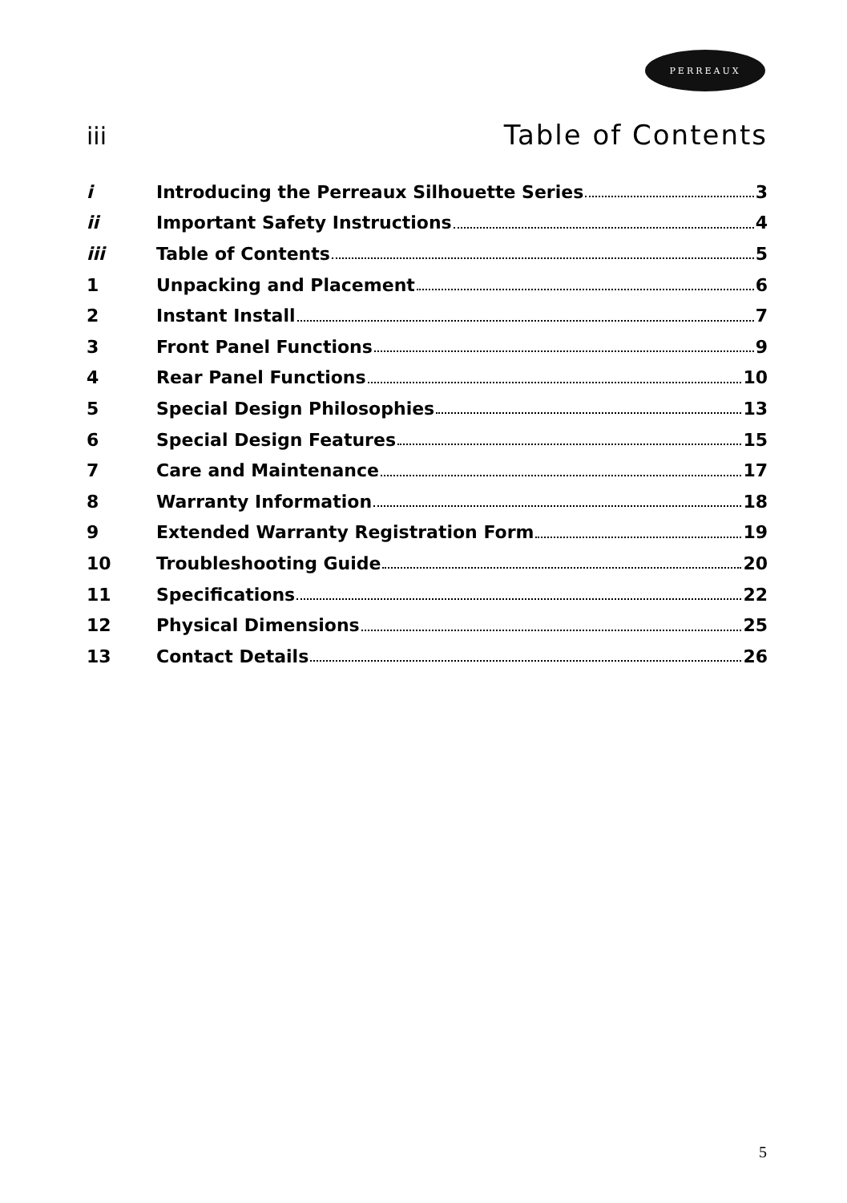PERREAUX
iii Table of Contents
i Introducing the Perreaux Silhouette Series 3
ii Important Safety Instructions 4
iii Table of Contents 5
1 Unpacking and Placement 6
2 Instant Install 7
3 Front Panel Functions 9
4 Rear Panel Functions 10
5 Special Design Philosophies 13
6 Special Design Features 15
7 Care and Maintenance 17
8 Warranty Information 18
9 Extended Warranty Registration Form 19
10 Troubleshooting Guide 20
11 Specifications 22
12 Physical Dimensions 25
13 Contact Details 26
5